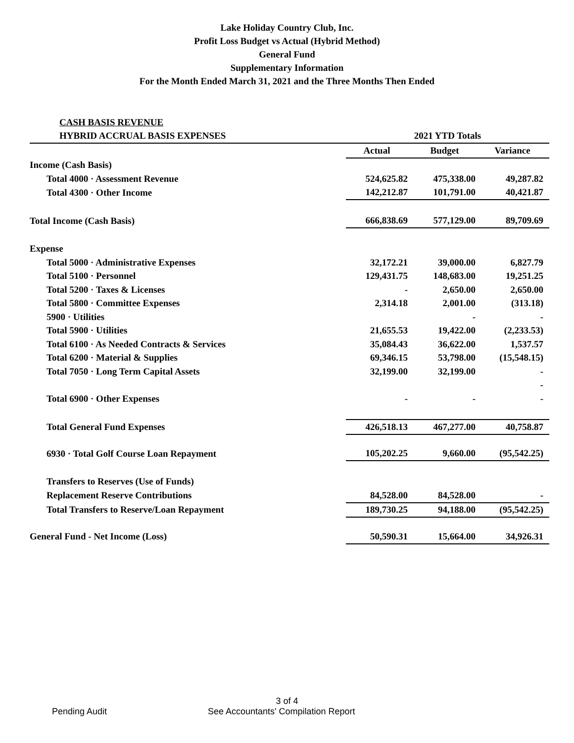Lake Holiday Country Club, Inc.
Profit Loss Budget vs Actual (Hybrid Method)
General Fund
Supplementary Information
For the Month Ended March 31, 2021 and the Three Months Then Ended
| CASH BASIS REVENUE | | | |
| HYBRID ACCRUAL BASIS EXPENSES | 2021 YTD Totals | | |
| | Actual | Budget | Variance |
| Income (Cash Basis) | | | |
| Total 4000 · Assessment Revenue | 524,625.82 | 475,338.00 | 49,287.82 |
| Total 4300 · Other Income | 142,212.87 | 101,791.00 | 40,421.87 |
| Total Income (Cash Basis) | 666,838.69 | 577,129.00 | 89,709.69 |
| Expense | | | |
| Total 5000 · Administrative Expenses | 32,172.21 | 39,000.00 | 6,827.79 |
| Total 5100 · Personnel | 129,431.75 | 148,683.00 | 19,251.25 |
| Total 5200 · Taxes & Licenses | - | 2,650.00 | 2,650.00 |
| Total 5800 · Committee Expenses | 2,314.18 | 2,001.00 | (313.18) |
| 5900 · Utilities | | - | - |
| Total 5900 · Utilities | 21,655.53 | 19,422.00 | (2,233.53) |
| Total 6100 · As Needed Contracts & Services | 35,084.43 | 36,622.00 | 1,537.57 |
| Total 6200 · Material & Supplies | 69,346.15 | 53,798.00 | (15,548.15) |
| Total 7050 · Long Term Capital Assets | 32,199.00 | 32,199.00 | - |
| | | | - |
| Total 6900 · Other Expenses | - | - | - |
| Total General Fund Expenses | 426,518.13 | 467,277.00 | 40,758.87 |
| 6930 · Total Golf Course Loan Repayment | 105,202.25 | 9,660.00 | (95,542.25) |
| Transfers to Reserves (Use of Funds) | | | |
| Replacement Reserve Contributions | 84,528.00 | 84,528.00 | - |
| Total Transfers to Reserve/Loan Repayment | 189,730.25 | 94,188.00 | (95,542.25) |
| General Fund - Net Income (Loss) | 50,590.31 | 15,664.00 | 34,926.31 |
3 of 4
Pending Audit See Accountants' Compilation Report